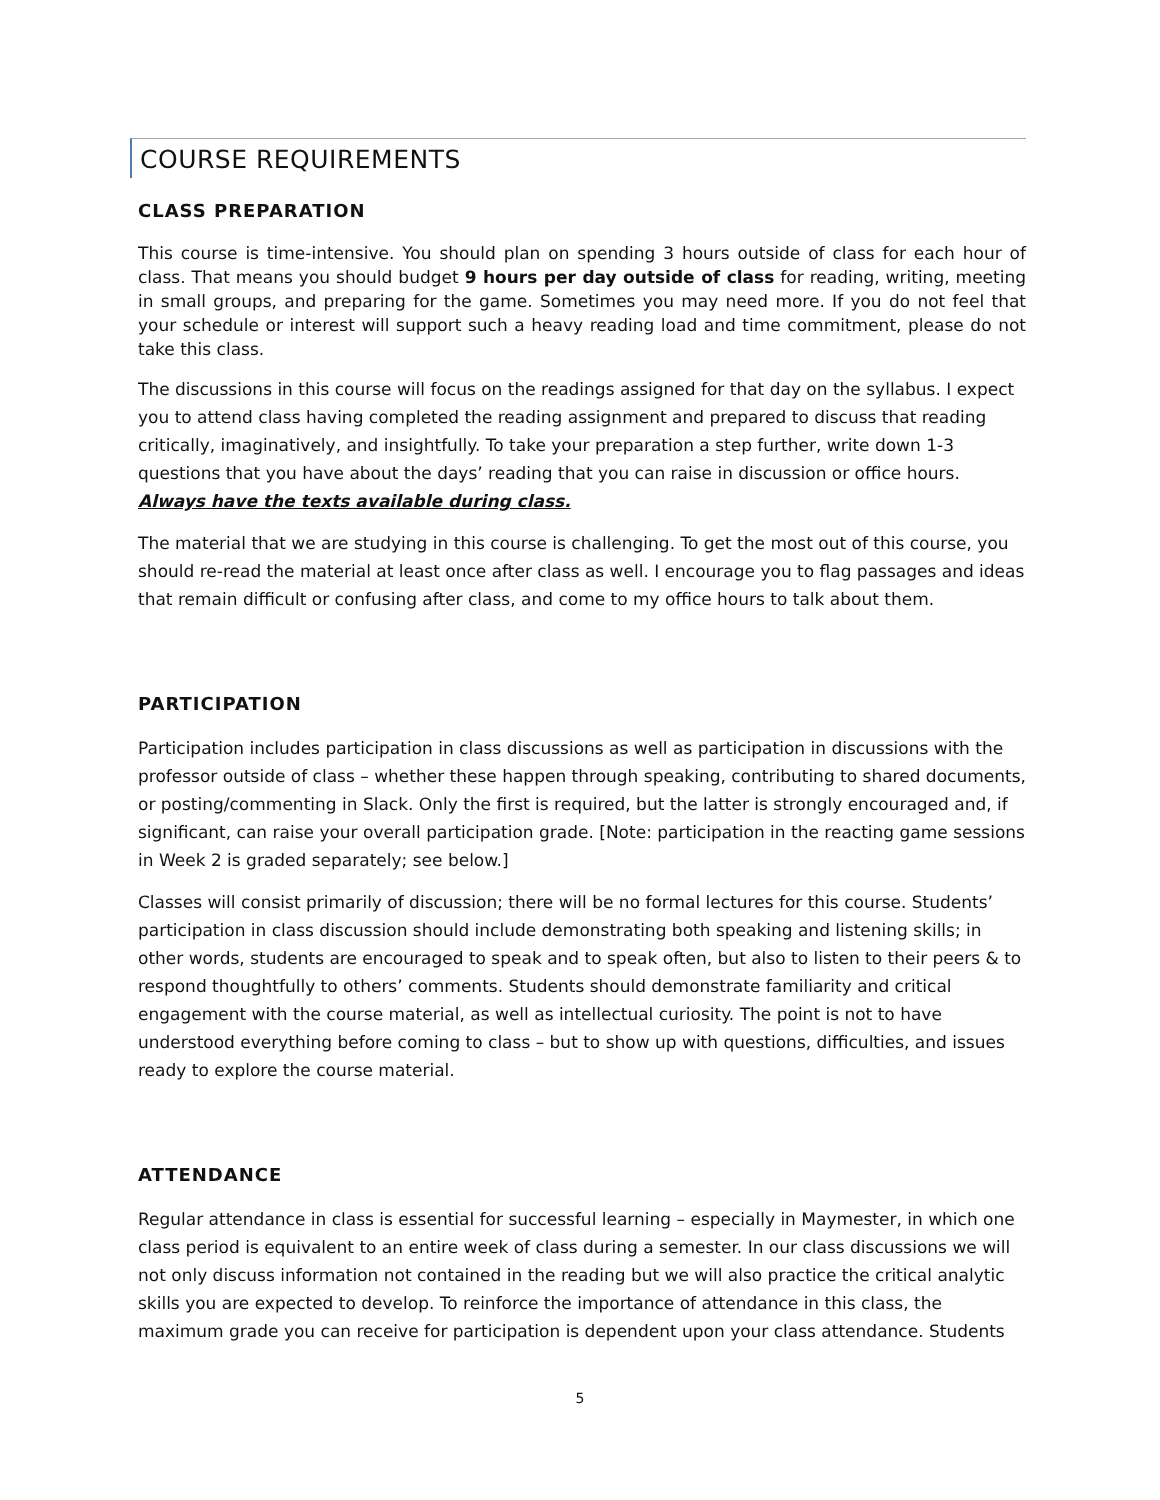COURSE REQUIREMENTS
CLASS PREPARATION
This course is time-intensive. You should plan on spending 3 hours outside of class for each hour of class. That means you should budget 9 hours per day outside of class for reading, writing, meeting in small groups, and preparing for the game. Sometimes you may need more. If you do not feel that your schedule or interest will support such a heavy reading load and time commitment, please do not take this class.
The discussions in this course will focus on the readings assigned for that day on the syllabus. I expect you to attend class having completed the reading assignment and prepared to discuss that reading critically, imaginatively, and insightfully. To take your preparation a step further, write down 1-3 questions that you have about the days’ reading that you can raise in discussion or office hours. Always have the texts available during class.
The material that we are studying in this course is challenging. To get the most out of this course, you should re-read the material at least once after class as well. I encourage you to flag passages and ideas that remain difficult or confusing after class, and come to my office hours to talk about them.
PARTICIPATION
Participation includes participation in class discussions as well as participation in discussions with the professor outside of class – whether these happen through speaking, contributing to shared documents, or posting/commenting in Slack. Only the first is required, but the latter is strongly encouraged and, if significant, can raise your overall participation grade. [Note: participation in the reacting game sessions in Week 2 is graded separately; see below.]
Classes will consist primarily of discussion; there will be no formal lectures for this course. Students’ participation in class discussion should include demonstrating both speaking and listening skills; in other words, students are encouraged to speak and to speak often, but also to listen to their peers & to respond thoughtfully to others’ comments. Students should demonstrate familiarity and critical engagement with the course material, as well as intellectual curiosity. The point is not to have understood everything before coming to class – but to show up with questions, difficulties, and issues ready to explore the course material.
ATTENDANCE
Regular attendance in class is essential for successful learning – especially in Maymester, in which one class period is equivalent to an entire week of class during a semester. In our class discussions we will not only discuss information not contained in the reading but we will also practice the critical analytic skills you are expected to develop. To reinforce the importance of attendance in this class, the maximum grade you can receive for participation is dependent upon your class attendance. Students
5